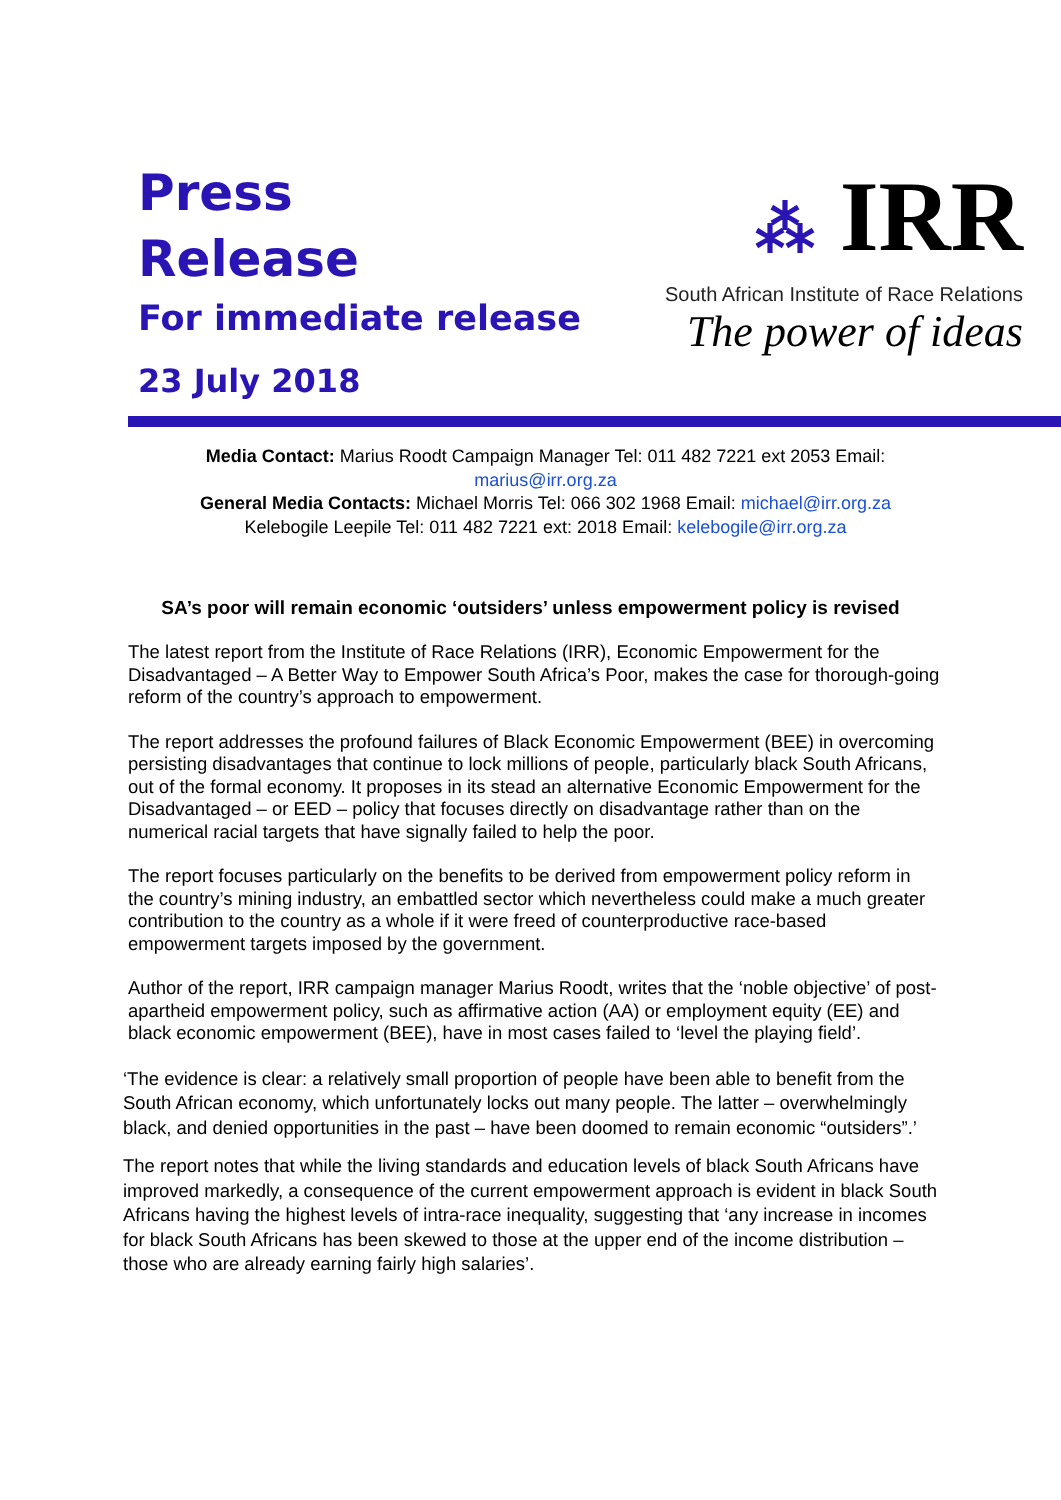Press
Release
For immediate release
23 July 2018
⁂ IRR
South African Institute of Race Relations
The power of ideas
Media Contact: Marius Roodt Campaign Manager Tel: 011 482 7221 ext 2053 Email: marius@irr.org.za
General Media Contacts: Michael Morris Tel: 066 302 1968 Email: michael@irr.org.za
Kelebogile Leepile Tel: 011 482 7221 ext: 2018 Email: kelebogile@irr.org.za
SA’s poor will remain economic ‘outsiders’ unless empowerment policy is revised
The latest report from the Institute of Race Relations (IRR), Economic Empowerment for the Disadvantaged – A Better Way to Empower South Africa’s Poor, makes the case for thorough-going reform of the country’s approach to empowerment.
The report addresses the profound failures of Black Economic Empowerment (BEE) in overcoming persisting disadvantages that continue to lock millions of people, particularly black South Africans, out of the formal economy. It proposes in its stead an alternative Economic Empowerment for the Disadvantaged – or EED – policy that focuses directly on disadvantage rather than on the numerical racial targets that have signally failed to help the poor.
The report focuses particularly on the benefits to be derived from empowerment policy reform in the country’s mining industry, an embattled sector which nevertheless could make a much greater contribution to the country as a whole if it were freed of counterproductive race-based empowerment targets imposed by the government.
Author of the report, IRR campaign manager Marius Roodt, writes that the ‘noble objective’ of post-apartheid empowerment policy, such as affirmative action (AA) or employment equity (EE) and black economic empowerment (BEE), have in most cases failed to ‘level the playing field’.
‘The evidence is clear: a relatively small proportion of people have been able to benefit from the South African economy, which unfortunately locks out many people. The latter – overwhelmingly black, and denied opportunities in the past – have been doomed to remain economic “outsiders”.’
The report notes that while the living standards and education levels of black South Africans have improved markedly, a consequence of the current empowerment approach is evident in black South Africans having the highest levels of intra-race inequality, suggesting that ‘any increase in incomes for black South Africans has been skewed to those at the upper end of the income distribution – those who are already earning fairly high salaries’.